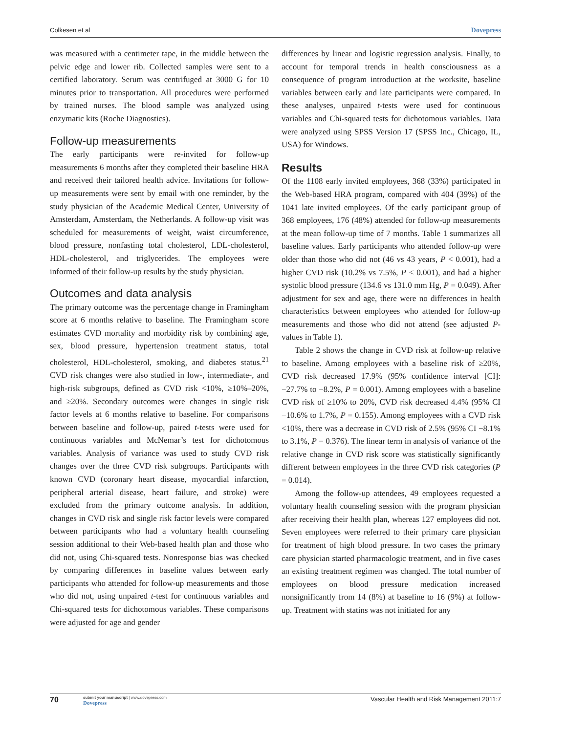Colkesen et al Dovepress
was measured with a centimeter tape, in the middle between the pelvic edge and lower rib. Collected samples were sent to a certified laboratory. Serum was centrifuged at 3000 G for 10 minutes prior to transportation. All procedures were performed by trained nurses. The blood sample was analyzed using enzymatic kits (Roche Diagnostics).
Follow-up measurements
The early participants were re-invited for follow-up measurements 6 months after they completed their baseline HRA and received their tailored health advice. Invitations for follow-up measurements were sent by email with one reminder, by the study physician of the Academic Medical Center, University of Amsterdam, Amsterdam, the Netherlands. A follow-up visit was scheduled for measurements of weight, waist circumference, blood pressure, nonfasting total cholesterol, LDL-cholesterol, HDL-cholesterol, and triglycerides. The employees were informed of their follow-up results by the study physician.
Outcomes and data analysis
The primary outcome was the percentage change in Framingham score at 6 months relative to baseline. The Framingham score estimates CVD mortality and morbidity risk by combining age, sex, blood pressure, hypertension treatment status, total cholesterol, HDL-cholesterol, smoking, and diabetes status.<sup>21</sup> CVD risk changes were also studied in low-, intermediate-, and high-risk subgroups, defined as CVD risk <10%, ≥10%–20%, and ≥20%. Secondary outcomes were changes in single risk factor levels at 6 months relative to baseline. For comparisons between baseline and follow-up, paired t-tests were used for continuous variables and McNemar’s test for dichotomous variables. Analysis of variance was used to study CVD risk changes over the three CVD risk subgroups. Participants with known CVD (coronary heart disease, myocardial infarction, peripheral arterial disease, heart failure, and stroke) were excluded from the primary outcome analysis. In addition, changes in CVD risk and single risk factor levels were compared between participants who had a voluntary health counseling session additional to their Web-based health plan and those who did not, using Chi-squared tests. Nonresponse bias was checked by comparing differences in baseline values between early participants who attended for follow-up measurements and those who did not, using unpaired t-test for continuous variables and Chi-squared tests for dichotomous variables. These comparisons were adjusted for age and gender
differences by linear and logistic regression analysis. Finally, to account for temporal trends in health consciousness as a consequence of program introduction at the worksite, baseline variables between early and late participants were compared. In these analyses, unpaired t-tests were used for continuous variables and Chi-squared tests for dichotomous variables. Data were analyzed using SPSS Version 17 (SPSS Inc., Chicago, IL, USA) for Windows.
Results
Of the 1108 early invited employees, 368 (33%) participated in the Web-based HRA program, compared with 404 (39%) of the 1041 late invited employees. Of the early participant group of 368 employees, 176 (48%) attended for follow-up measurements at the mean follow-up time of 7 months. Table 1 summarizes all baseline values. Early participants who attended follow-up were older than those who did not (46 vs 43 years, P < 0.001), had a higher CVD risk (10.2% vs 7.5%, P < 0.001), and had a higher systolic blood pressure (134.6 vs 131.0 mm Hg, P = 0.049). After adjustment for sex and age, there were no differences in health characteristics between employees who attended for follow-up measurements and those who did not attend (see adjusted P-values in Table 1).
Table 2 shows the change in CVD risk at follow-up relative to baseline. Among employees with a baseline risk of ≥20%, CVD risk decreased 17.9% (95% confidence interval [CI]: −27.7% to −8.2%, P = 0.001). Among employees with a baseline CVD risk of ≥10% to 20%, CVD risk decreased 4.4% (95% CI −10.6% to 1.7%, P = 0.155). Among employees with a CVD risk <10%, there was a decrease in CVD risk of 2.5% (95% CI −8.1% to 3.1%, P = 0.376). The linear term in analysis of variance of the relative change in CVD risk score was statistically significantly different between employees in the three CVD risk categories (P = 0.014).
Among the follow-up attendees, 49 employees requested a voluntary health counseling session with the program physician after receiving their health plan, whereas 127 employees did not. Seven employees were referred to their primary care physician for treatment of high blood pressure. In two cases the primary care physician started pharmacologic treatment, and in five cases an existing treatment regimen was changed. The total number of employees on blood pressure medication increased nonsignificantly from 14 (8%) at baseline to 16 (9%) at follow-up. Treatment with statins was not initiated for any
70
submit your manuscript | www.dovepress.com
Dovepress
Vascular Health and Risk Management 2011:7